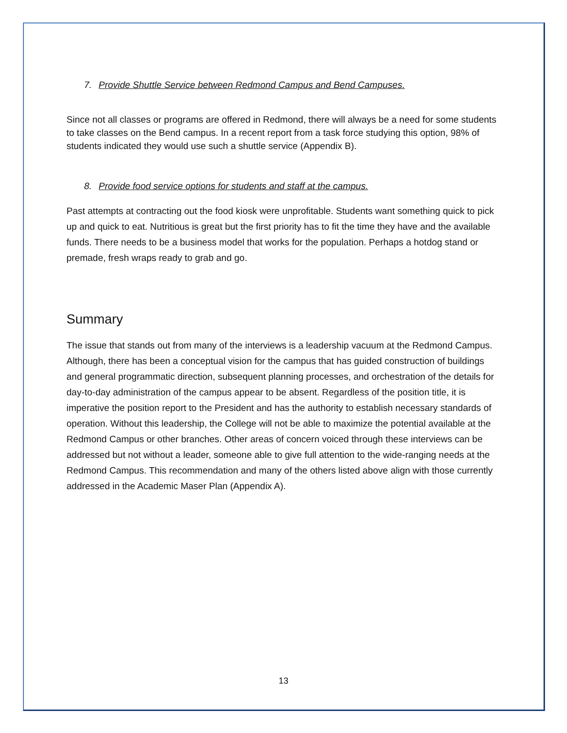7. Provide Shuttle Service between Redmond Campus and Bend Campuses.
Since not all classes or programs are offered in Redmond, there will always be a need for some students to take classes on the Bend campus. In a recent report from a task force studying this option, 98% of students indicated they would use such a shuttle service (Appendix B).
8. Provide food service options for students and staff at the campus.
Past attempts at contracting out the food kiosk were unprofitable. Students want something quick to pick up and quick to eat. Nutritious is great but the first priority has to fit the time they have and the available funds. There needs to be a business model that works for the population. Perhaps a hotdog stand or premade, fresh wraps ready to grab and go.
Summary
The issue that stands out from many of the interviews is a leadership vacuum at the Redmond Campus. Although, there has been a conceptual vision for the campus that has guided construction of buildings and general programmatic direction, subsequent planning processes, and orchestration of the details for day-to-day administration of the campus appear to be absent. Regardless of the position title, it is imperative the position report to the President and has the authority to establish necessary standards of operation. Without this leadership, the College will not be able to maximize the potential available at the Redmond Campus or other branches. Other areas of concern voiced through these interviews can be addressed but not without a leader, someone able to give full attention to the wide-ranging needs at the Redmond Campus. This recommendation and many of the others listed above align with those currently addressed in the Academic Maser Plan (Appendix A).
13